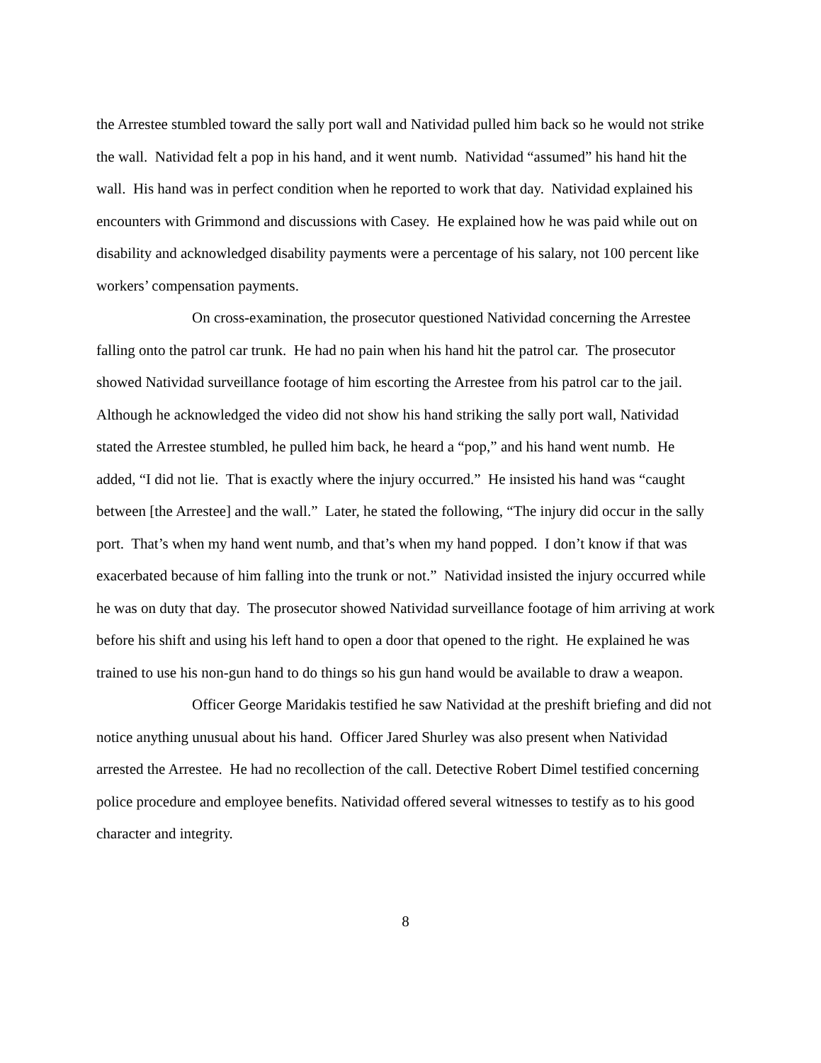the Arrestee stumbled toward the sally port wall and Natividad pulled him back so he would not strike the wall. Natividad felt a pop in his hand, and it went numb. Natividad “assumed” his hand hit the wall. His hand was in perfect condition when he reported to work that day. Natividad explained his encounters with Grimmond and discussions with Casey. He explained how he was paid while out on disability and acknowledged disability payments were a percentage of his salary, not 100 percent like workers’ compensation payments.
On cross-examination, the prosecutor questioned Natividad concerning the Arrestee falling onto the patrol car trunk. He had no pain when his hand hit the patrol car. The prosecutor showed Natividad surveillance footage of him escorting the Arrestee from his patrol car to the jail. Although he acknowledged the video did not show his hand striking the sally port wall, Natividad stated the Arrestee stumbled, he pulled him back, he heard a “pop,” and his hand went numb. He added, “I did not lie. That is exactly where the injury occurred.” He insisted his hand was “caught between [the Arrestee] and the wall.” Later, he stated the following, “The injury did occur in the sally port. That’s when my hand went numb, and that’s when my hand popped. I don’t know if that was exacerbated because of him falling into the trunk or not.” Natividad insisted the injury occurred while he was on duty that day. The prosecutor showed Natividad surveillance footage of him arriving at work before his shift and using his left hand to open a door that opened to the right. He explained he was trained to use his non-gun hand to do things so his gun hand would be available to draw a weapon.
Officer George Maridakis testified he saw Natividad at the preshift briefing and did not notice anything unusual about his hand. Officer Jared Shurley was also present when Natividad arrested the Arrestee. He had no recollection of the call. Detective Robert Dimel testified concerning police procedure and employee benefits. Natividad offered several witnesses to testify as to his good character and integrity.
8